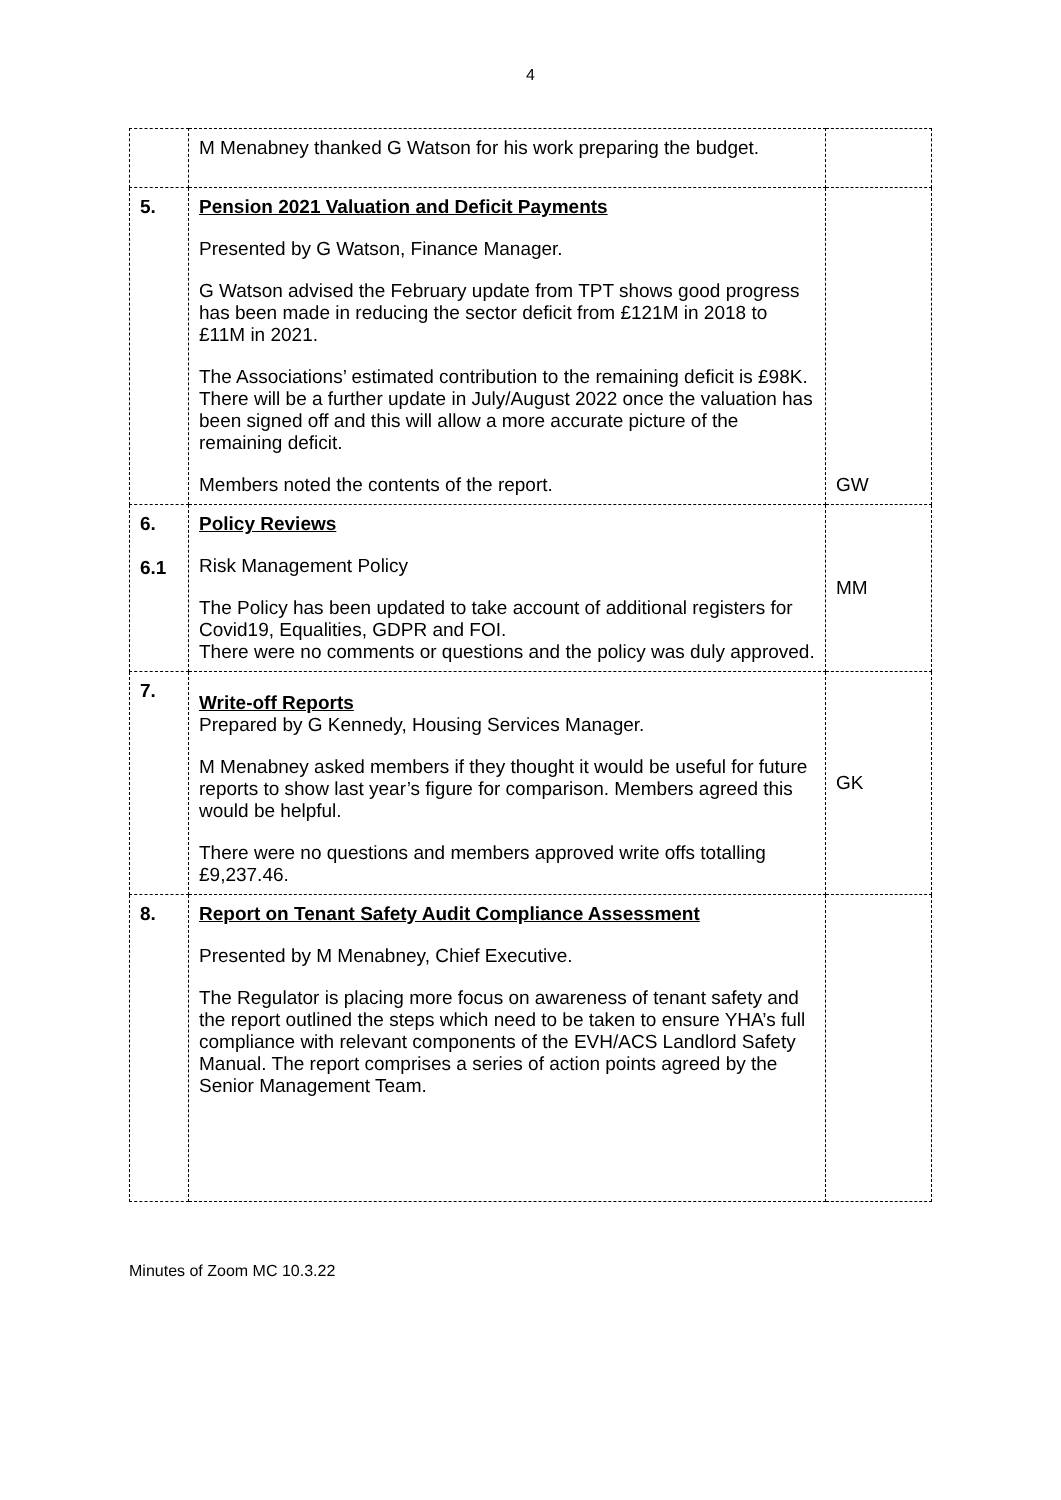4
| | M Menabney thanked G Watson for his work preparing the budget. | |
| 5. | Pension 2021 Valuation and Deficit Payments Presented by G Watson, Finance Manager. G Watson advised the February update from TPT shows good progress has been made in reducing the sector deficit from £121M in 2018 to £11M in 2021. The Associations’ estimated contribution to the remaining deficit is £98K. There will be a further update in July/August 2022 once the valuation has been signed off and this will allow a more accurate picture of the remaining deficit. Members noted the contents of the report. | GW |
| 6. 6.1 | Policy Reviews Risk Management Policy The Policy has been updated to take account of additional registers for Covid19, Equalities, GDPR and FOI. There were no comments or questions and the policy was duly approved. | MM |
| 7. | Write-off Reports Prepared by G Kennedy, Housing Services Manager. M Menabney asked members if they thought it would be useful for future reports to show last year’s figure for comparison. Members agreed this would be helpful. There were no questions and members approved write offs totalling £9,237.46. | GK |
| 8. | Report on Tenant Safety Audit Compliance Assessment Presented by M Menabney, Chief Executive. The Regulator is placing more focus on awareness of tenant safety and the report outlined the steps which need to be taken to ensure YHA’s full compliance with relevant components of the EVH/ACS Landlord Safety Manual. The report comprises a series of action points agreed by the Senior Management Team. | |
Minutes of Zoom MC 10.3.22